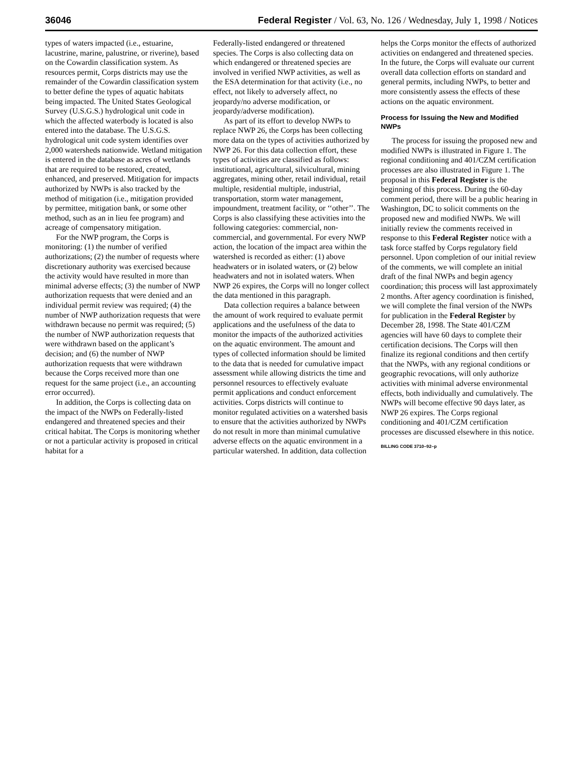36046 Federal Register / Vol. 63, No. 126 / Wednesday, July 1, 1998 / Notices
types of waters impacted (i.e., estuarine, lacustrine, marine, palustrine, or riverine), based on the Cowardin classification system. As resources permit, Corps districts may use the remainder of the Cowardin classification system to better define the types of aquatic habitats being impacted. The United States Geological Survey (U.S.G.S.) hydrological unit code in which the affected waterbody is located is also entered into the database. The U.S.G.S. hydrological unit code system identifies over 2,000 watersheds nationwide. Wetland mitigation is entered in the database as acres of wetlands that are required to be restored, created, enhanced, and preserved. Mitigation for impacts authorized by NWPs is also tracked by the method of mitigation (i.e., mitigation provided by permittee, mitigation bank, or some other method, such as an in lieu fee program) and acreage of compensatory mitigation.
For the NWP program, the Corps is monitoring: (1) the number of verified authorizations; (2) the number of requests where discretionary authority was exercised because the activity would have resulted in more than minimal adverse effects; (3) the number of NWP authorization requests that were denied and an individual permit review was required; (4) the number of NWP authorization requests that were withdrawn because no permit was required; (5) the number of NWP authorization requests that were withdrawn based on the applicant’s decision; and (6) the number of NWP authorization requests that were withdrawn because the Corps received more than one request for the same project (i.e., an accounting error occurred).
In addition, the Corps is collecting data on the impact of the NWPs on Federally-listed endangered and threatened species and their critical habitat. The Corps is monitoring whether or not a particular activity is proposed in critical habitat for a
Federally-listed endangered or threatened species. The Corps is also collecting data on which endangered or threatened species are involved in verified NWP activities, as well as the ESA determination for that activity (i.e., no effect, not likely to adversely affect, no jeopardy/no adverse modification, or jeopardy/adverse modification).
As part of its effort to develop NWPs to replace NWP 26, the Corps has been collecting more data on the types of activities authorized by NWP 26. For this data collection effort, these types of activities are classified as follows: institutional, agricultural, silvicultural, mining aggregates, mining other, retail individual, retail multiple, residential multiple, industrial, transportation, storm water management, impoundment, treatment facility, or ‘‘other’’. The Corps is also classifying these activities into the following categories: commercial, non-commercial, and governmental. For every NWP action, the location of the impact area within the watershed is recorded as either: (1) above headwaters or in isolated waters, or (2) below headwaters and not in isolated waters. When NWP 26 expires, the Corps will no longer collect the data mentioned in this paragraph.
Data collection requires a balance between the amount of work required to evaluate permit applications and the usefulness of the data to monitor the impacts of the authorized activities on the aquatic environment. The amount and types of collected information should be limited to the data that is needed for cumulative impact assessment while allowing districts the time and personnel resources to effectively evaluate permit applications and conduct enforcement activities. Corps districts will continue to monitor regulated activities on a watershed basis to ensure that the activities authorized by NWPs do not result in more than minimal cumulative adverse effects on the aquatic environment in a particular watershed. In addition, data collection
helps the Corps monitor the effects of authorized activities on endangered and threatened species. In the future, the Corps will evaluate our current overall data collection efforts on standard and general permits, including NWPs, to better and more consistently assess the effects of these actions on the aquatic environment.
Process for Issuing the New and Modified NWPs
The process for issuing the proposed new and modified NWPs is illustrated in Figure 1. The regional conditioning and 401/CZM certification processes are also illustrated in Figure 1. The proposal in this Federal Register is the beginning of this process. During the 60-day comment period, there will be a public hearing in Washington, DC to solicit comments on the proposed new and modified NWPs. We will initially review the comments received in response to this Federal Register notice with a task force staffed by Corps regulatory field personnel. Upon completion of our initial review of the comments, we will complete an initial draft of the final NWPs and begin agency coordination; this process will last approximately 2 months. After agency coordination is finished, we will complete the final version of the NWPs for publication in the Federal Register by December 28, 1998. The State 401/CZM agencies will have 60 days to complete their certification decisions. The Corps will then finalize its regional conditions and then certify that the NWPs, with any regional conditions or geographic revocations, will only authorize activities with minimal adverse environmental effects, both individually and cumulatively. The NWPs will become effective 90 days later, as NWP 26 expires. The Corps regional conditioning and 401/CZM certification processes are discussed elsewhere in this notice.
BILLING CODE 3710–92–p